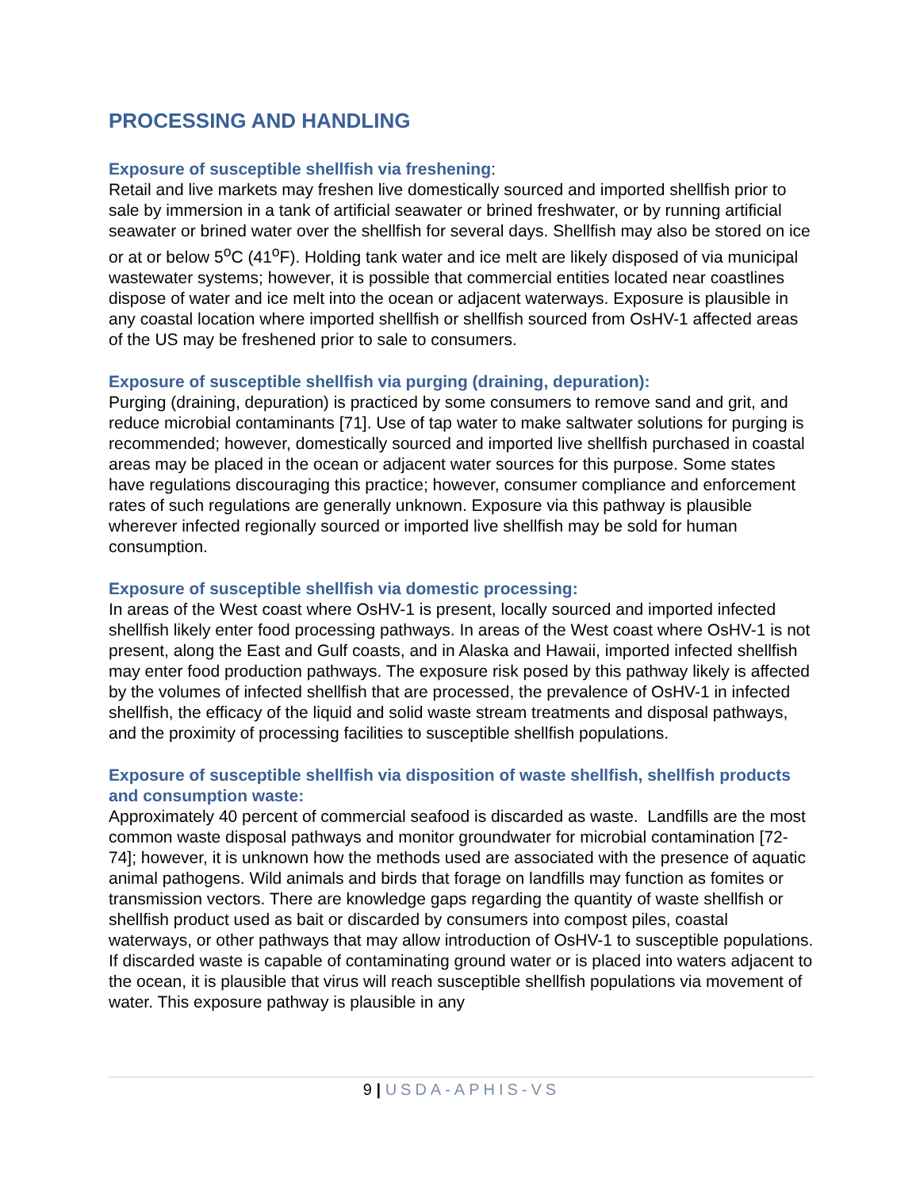PROCESSING AND HANDLING
Exposure of susceptible shellfish via freshening:
Retail and live markets may freshen live domestically sourced and imported shellfish prior to sale by immersion in a tank of artificial seawater or brined freshwater, or by running artificial seawater or brined water over the shellfish for several days. Shellfish may also be stored on ice or at or below 5<sup>o</sup>C (41<sup>o</sup>F). Holding tank water and ice melt are likely disposed of via municipal wastewater systems; however, it is possible that commercial entities located near coastlines dispose of water and ice melt into the ocean or adjacent waterways. Exposure is plausible in any coastal location where imported shellfish or shellfish sourced from OsHV-1 affected areas of the US may be freshened prior to sale to consumers.
Exposure of susceptible shellfish via purging (draining, depuration):
Purging (draining, depuration) is practiced by some consumers to remove sand and grit, and reduce microbial contaminants [71]. Use of tap water to make saltwater solutions for purging is recommended; however, domestically sourced and imported live shellfish purchased in coastal areas may be placed in the ocean or adjacent water sources for this purpose. Some states have regulations discouraging this practice; however, consumer compliance and enforcement rates of such regulations are generally unknown. Exposure via this pathway is plausible wherever infected regionally sourced or imported live shellfish may be sold for human consumption.
Exposure of susceptible shellfish via domestic processing:
In areas of the West coast where OsHV-1 is present, locally sourced and imported infected shellfish likely enter food processing pathways. In areas of the West coast where OsHV-1 is not present, along the East and Gulf coasts, and in Alaska and Hawaii, imported infected shellfish may enter food production pathways. The exposure risk posed by this pathway likely is affected by the volumes of infected shellfish that are processed, the prevalence of OsHV-1 in infected shellfish, the efficacy of the liquid and solid waste stream treatments and disposal pathways, and the proximity of processing facilities to susceptible shellfish populations.
Exposure of susceptible shellfish via disposition of waste shellfish, shellfish products and consumption waste:
Approximately 40 percent of commercial seafood is discarded as waste. Landfills are the most common waste disposal pathways and monitor groundwater for microbial contamination [72-74]; however, it is unknown how the methods used are associated with the presence of aquatic animal pathogens. Wild animals and birds that forage on landfills may function as fomites or transmission vectors. There are knowledge gaps regarding the quantity of waste shellfish or shellfish product used as bait or discarded by consumers into compost piles, coastal waterways, or other pathways that may allow introduction of OsHV-1 to susceptible populations. If discarded waste is capable of contaminating ground water or is placed into waters adjacent to the ocean, it is plausible that virus will reach susceptible shellfish populations via movement of water. This exposure pathway is plausible in any
9 | USDA-APHIS-VS